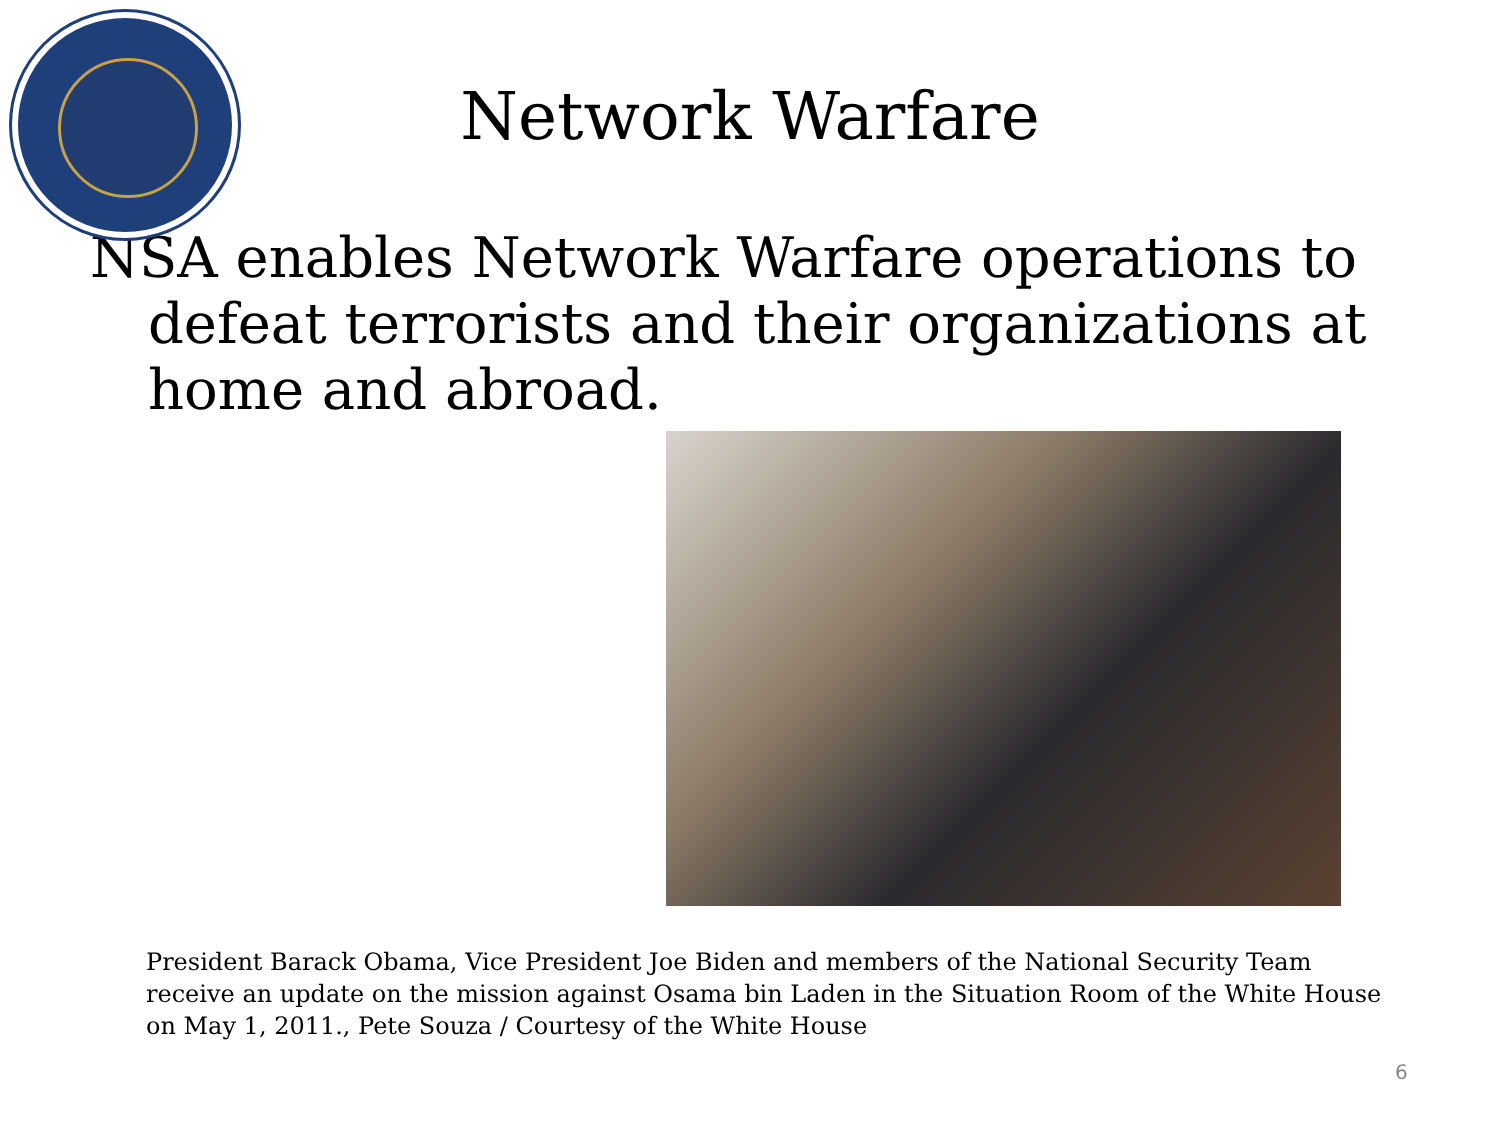Network Warfare
NSA enables Network Warfare operations to defeat terrorists and their organizations at home and abroad.
President Barack Obama, Vice President Joe Biden and members of the National Security Team receive an update on the mission against Osama bin Laden in the Situation Room of the White House on May 1, 2011., Pete Souza / Courtesy of the White House
6